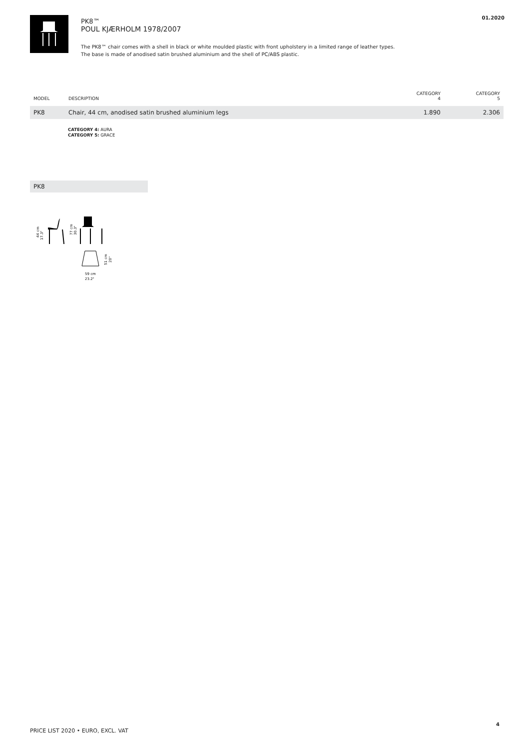PK8™
POUL KJÆRHOLM 1978/2007
The PK8™ chair comes with a shell in black or white moulded plastic with front upholstery in a limited range of leather types.
The base is made of anodised satin brushed aluminium and the shell of PC/ABS plastic.
01.2020
| MODEL | DESCRIPTION | CATEGORY 4 | CATEGORY 5 |
| --- | --- | --- | --- |
| PK8 | Chair, 44 cm, anodised satin brushed aluminium legs | 1.890 | 2.306 |
CATEGORY 4: AURA
CATEGORY 5: GRACE
PK8
44 cm
17.3"
77 cm
30.3"
51 cm
20"
59 cm
23.2"
PRICE LIST 2020 • EURO, EXCL. VAT
4